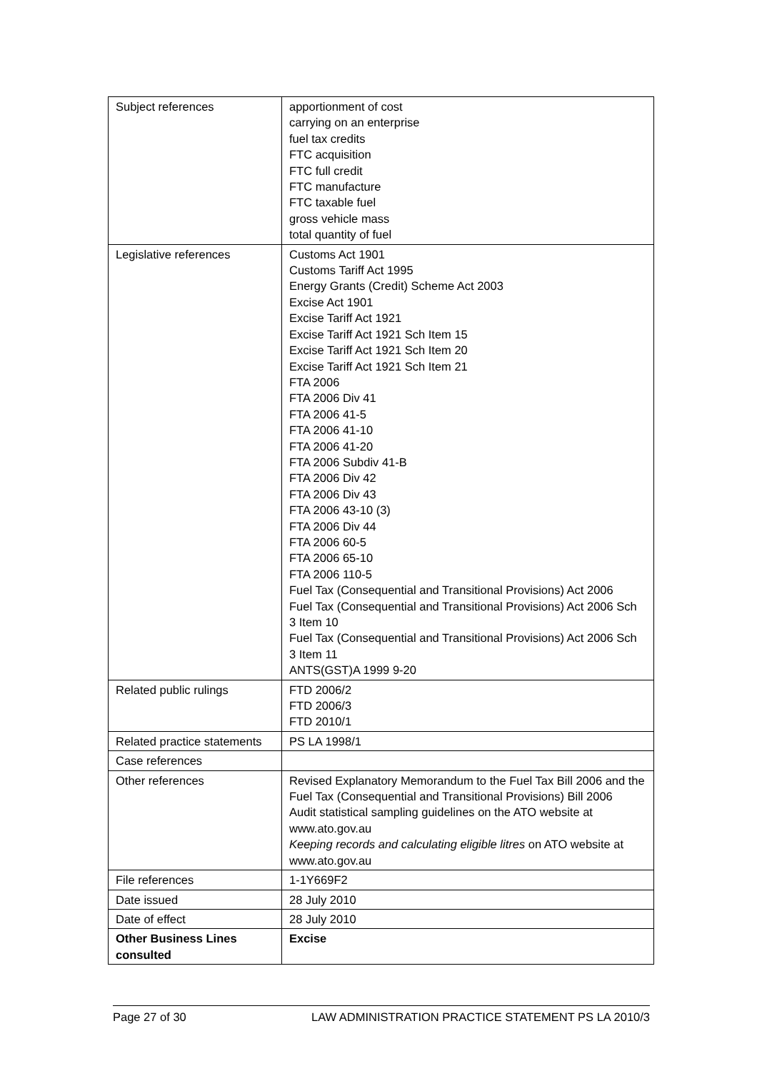| Subject references | apportionment of cost carrying on an enterprise fuel tax credits FTC acquisition FTC full credit FTC manufacture FTC taxable fuel gross vehicle mass total quantity of fuel |
| Legislative references | Customs Act 1901 Customs Tariff Act 1995 Energy Grants (Credit) Scheme Act 2003 Excise Act 1901 Excise Tariff Act 1921 Excise Tariff Act 1921 Sch Item 15 Excise Tariff Act 1921 Sch Item 20 Excise Tariff Act 1921 Sch Item 21 FTA 2006 FTA 2006 Div 41 FTA 2006 41-5 FTA 2006 41-10 FTA 2006 41-20 FTA 2006 Subdiv 41-B FTA 2006 Div 42 FTA 2006 Div 43 FTA 2006 43-10 (3) FTA 2006 Div 44 FTA 2006 60-5 FTA 2006 65-10 FTA 2006 110-5 Fuel Tax (Consequential and Transitional Provisions) Act 2006 Fuel Tax (Consequential and Transitional Provisions) Act 2006 Sch 3 Item 10 Fuel Tax (Consequential and Transitional Provisions) Act 2006 Sch 3 Item 11 ANTS(GST)A 1999 9-20 |
| Related public rulings | FTD 2006/2 FTD 2006/3 FTD 2010/1 |
| Related practice statements | PS LA 1998/1 |
| Case references | |
| Other references | Revised Explanatory Memorandum to the Fuel Tax Bill 2006 and the Fuel Tax (Consequential and Transitional Provisions) Bill 2006 Audit statistical sampling guidelines on the ATO website at www.ato.gov.au Keeping records and calculating eligible litres on ATO website at www.ato.gov.au |
| File references | 1-1Y669F2 |
| Date issued | 28 July 2010 |
| Date of effect | 28 July 2010 |
| Other Business Lines consulted | Excise |
Page 27 of 30 LAW ADMINISTRATION PRACTICE STATEMENT PS LA 2010/3